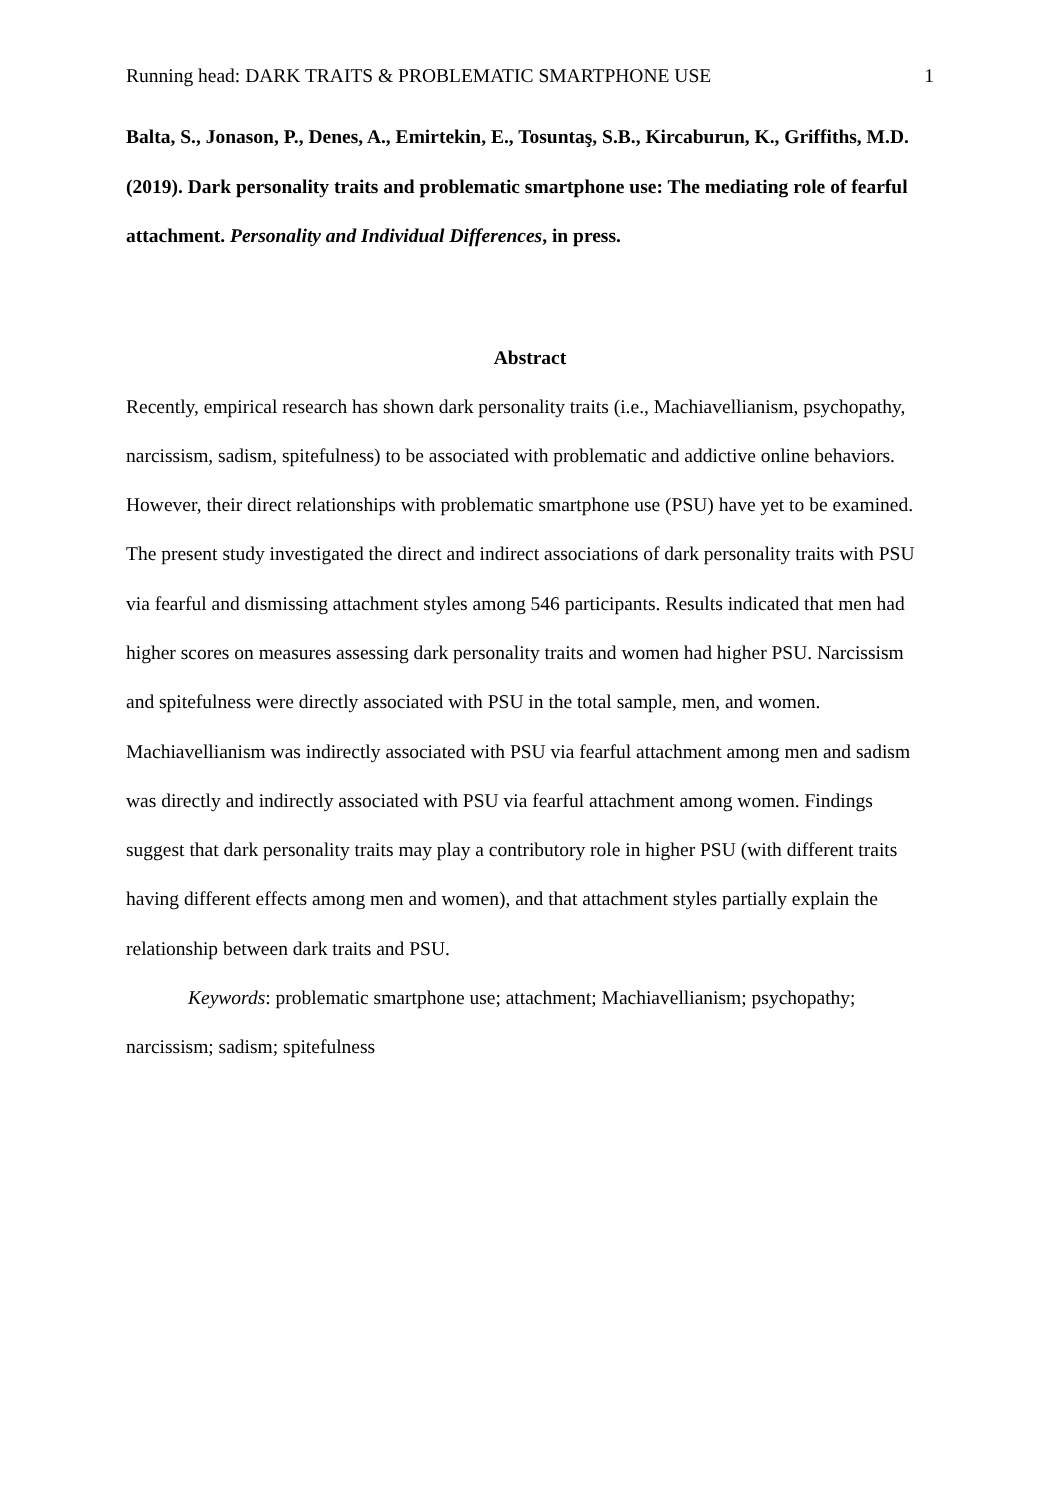Running head: DARK TRAITS & PROBLEMATIC SMARTPHONE USE 1
Balta, S., Jonason, P., Denes, A., Emirtekin, E., Tosuntaş, S.B., Kircaburun, K., Griffiths, M.D. (2019). Dark personality traits and problematic smartphone use: The mediating role of fearful attachment. Personality and Individual Differences, in press.
Abstract
Recently, empirical research has shown dark personality traits (i.e., Machiavellianism, psychopathy, narcissism, sadism, spitefulness) to be associated with problematic and addictive online behaviors. However, their direct relationships with problematic smartphone use (PSU) have yet to be examined. The present study investigated the direct and indirect associations of dark personality traits with PSU via fearful and dismissing attachment styles among 546 participants. Results indicated that men had higher scores on measures assessing dark personality traits and women had higher PSU. Narcissism and spitefulness were directly associated with PSU in the total sample, men, and women. Machiavellianism was indirectly associated with PSU via fearful attachment among men and sadism was directly and indirectly associated with PSU via fearful attachment among women. Findings suggest that dark personality traits may play a contributory role in higher PSU (with different traits having different effects among men and women), and that attachment styles partially explain the relationship between dark traits and PSU.
Keywords: problematic smartphone use; attachment; Machiavellianism; psychopathy; narcissism; sadism; spitefulness